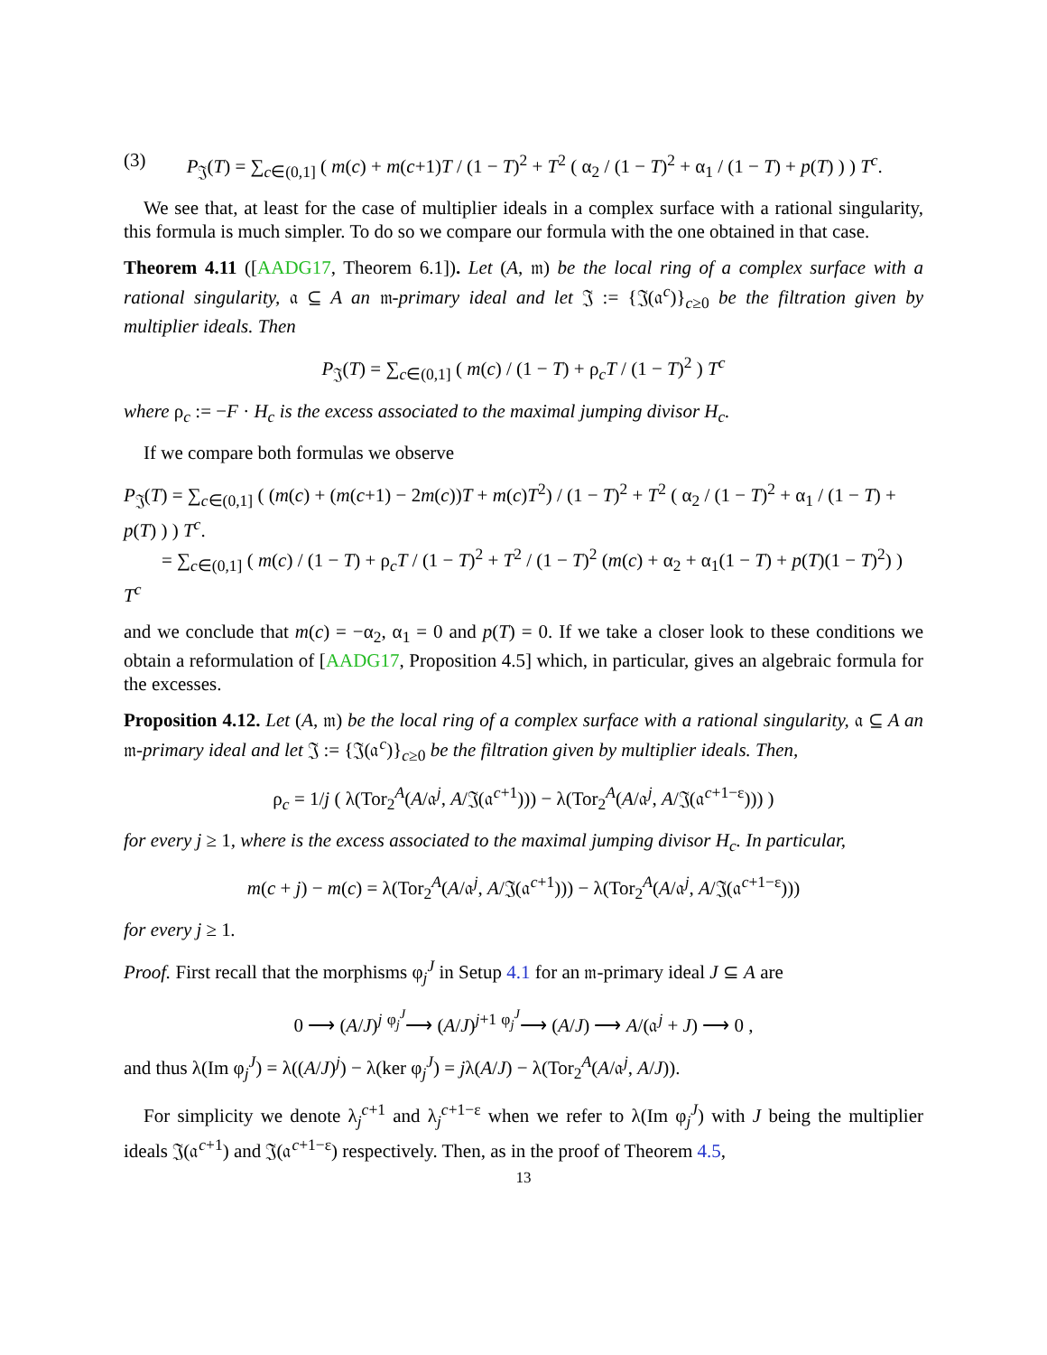(3) P<sub>𝔍</sub>(T) = ∑<sub>c∈(0,1]</sub> ( m(c) + m(c+1)T / (1 − T)<sup>2</sup> + T<sup>2</sup> ( α<sub>2</sub> / (1 − T)<sup>2</sup> + α<sub>1</sub> / (1 − T) + p(T) ) ) T<sup>c</sup>.
We see that, at least for the case of multiplier ideals in a complex surface with a rational singularity, this formula is much simpler. To do so we compare our formula with the one obtained in that case.
Theorem 4.11 ([AADG17, Theorem 6.1]). Let (A, 𝔪) be the local ring of a complex surface with a rational singularity, 𝔞 ⊆ A an 𝔪-primary ideal and let 𝔍 := {𝔍(𝔞<sup>c</sup>)}<sub>c≥0</sub> be the filtration given by multiplier ideals. Then
P<sub>𝔍</sub>(T) = ∑<sub>c∈(0,1]</sub> ( m(c) / (1 − T) + ρ<sub>c</sub>T / (1 − T)<sup>2</sup> ) T<sup>c</sup>
where ρ<sub>c</sub> := −F · H<sub>c</sub> is the excess associated to the maximal jumping divisor H<sub>c</sub>.
If we compare both formulas we observe
P<sub>𝔍</sub>(T) = ∑<sub>c∈(0,1]</sub> ( (m(c) + (m(c+1) − 2m(c))T + m(c)T<sup>2</sup>) / (1 − T)<sup>2</sup> + T<sup>2</sup> ( α<sub>2</sub> / (1 − T)<sup>2</sup> + α<sub>1</sub> / (1 − T) + p(T) ) ) T<sup>c</sup>.
= ∑<sub>c∈(0,1]</sub> ( m(c) / (1 − T) + ρ<sub>c</sub>T / (1 − T)<sup>2</sup> + T<sup>2</sup> / (1 − T)<sup>2</sup> (m(c) + α<sub>2</sub> + α<sub>1</sub>(1 − T) + p(T)(1 − T)<sup>2</sup>) ) T<sup>c</sup>
and we conclude that m(c) = −α<sub>2</sub>, α<sub>1</sub> = 0 and p(T) = 0. If we take a closer look to these conditions we obtain a reformulation of [AADG17, Proposition 4.5] which, in particular, gives an algebraic formula for the excesses.
Proposition 4.12. Let (A, 𝔪) be the local ring of a complex surface with a rational singularity, 𝔞 ⊆ A an 𝔪-primary ideal and let 𝔍 := {𝔍(𝔞<sup>c</sup>)}<sub>c≥0</sub> be the filtration given by multiplier ideals. Then,
ρ<sub>c</sub> = 1/j ( λ(Tor<sub>2</sub><sup>A</sup>(A/𝔞<sup>j</sup>, A/𝔍(𝔞<sup>c+1</sup>))) − λ(Tor<sub>2</sub><sup>A</sup>(A/𝔞<sup>j</sup>, A/𝔍(𝔞<sup>c+1−ε</sup>))) )
for every j ≥ 1, where is the excess associated to the maximal jumping divisor H<sub>c</sub>. In particular,
m(c + j) − m(c) = λ(Tor<sub>2</sub><sup>A</sup>(A/𝔞<sup>j</sup>, A/𝔍(𝔞<sup>c+1</sup>))) − λ(Tor<sub>2</sub><sup>A</sup>(A/𝔞<sup>j</sup>, A/𝔍(𝔞<sup>c+1−ε</sup>)))
for every j ≥ 1.
Proof. First recall that the morphisms φ<sub>j</sub><sup>J</sup> in Setup 4.1 for an 𝔪-primary ideal J ⊆ A are
0 ⟶ (A/J)<sup>j</sup> <sup>φ<sub>j</sub><sup>J</sup></sup>⟶ (A/J)<sup>j+1</sup> <sup>φ<sub>j</sub><sup>J</sup></sup>⟶ (A/J) ⟶ A/(𝔞<sup>j</sup> + J) ⟶ 0 ,
and thus λ(Im φ<sub>j</sub><sup>J</sup>) = λ((A/J)<sup>j</sup>) − λ(ker φ<sub>j</sub><sup>J</sup>) = jλ(A/J) − λ(Tor<sub>2</sub><sup>A</sup>(A/𝔞<sup>j</sup>, A/J)).
For simplicity we denote λ<sub>j</sub><sup>c+1</sup> and λ<sub>j</sub><sup>c+1−ε</sup> when we refer to λ(Im φ<sub>j</sub><sup>J</sup>) with J being the multiplier ideals 𝔍(𝔞<sup>c+1</sup>) and 𝔍(𝔞<sup>c+1−ε</sup>) respectively. Then, as in the proof of Theorem 4.5,
13